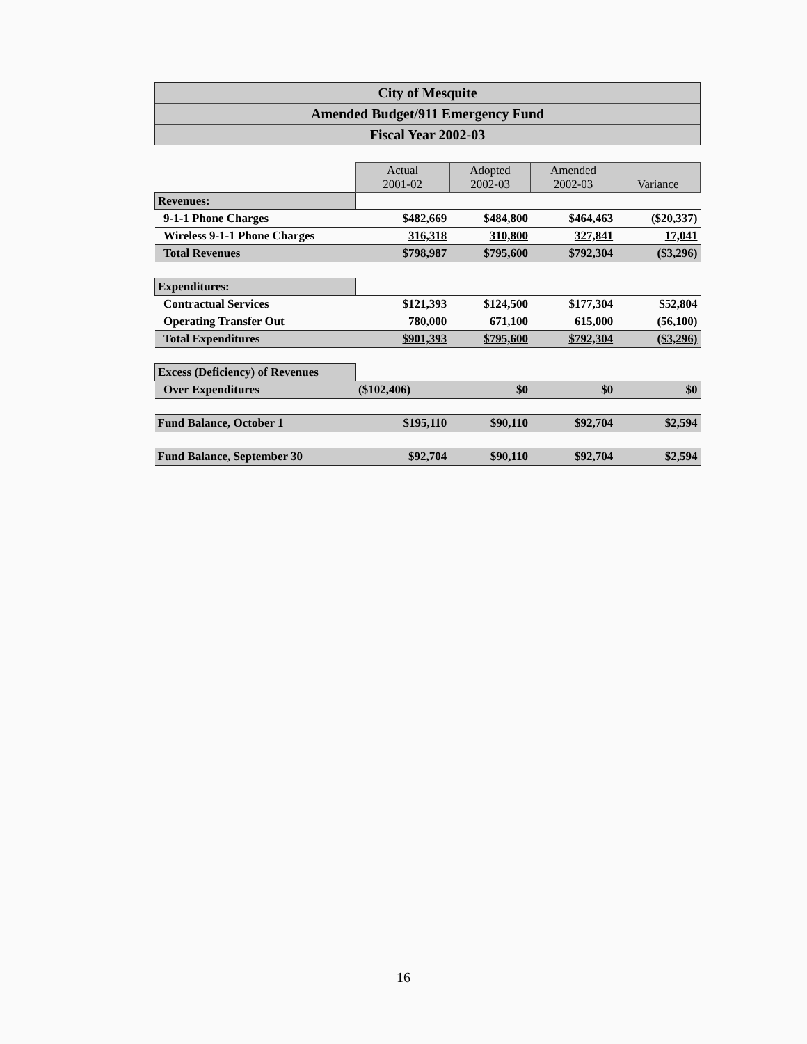City of Mesquite
Amended Budget/911 Emergency Fund
Fiscal Year 2002-03
| | Actual 2001-02 | Adopted 2002-03 | Amended 2002-03 | Variance |
| Revenues: | | | | |
| 9-1-1 Phone Charges | $482,669 | $484,800 | $464,463 | ($20,337) |
| Wireless 9-1-1 Phone Charges | 316,318 | 310,800 | 327,841 | 17,041 |
| Total Revenues | $798,987 | $795,600 | $792,304 | ($3,296) |
| Expenditures: | | | | |
| Contractual Services | $121,393 | $124,500 | $177,304 | $52,804 |
| Operating Transfer Out | 780,000 | 671,100 | 615,000 | (56,100) |
| Total Expenditures | $901,393 | $795,600 | $792,304 | ($3,296) |
| Excess (Deficiency) of Revenues | | | | |
| Over Expenditures | ($102,406) | $0 | $0 | $0 |
| Fund Balance, October 1 | $195,110 | $90,110 | $92,704 | $2,594 |
| Fund Balance, September 30 | $92,704 | $90,110 | $92,704 | $2,594 |
16